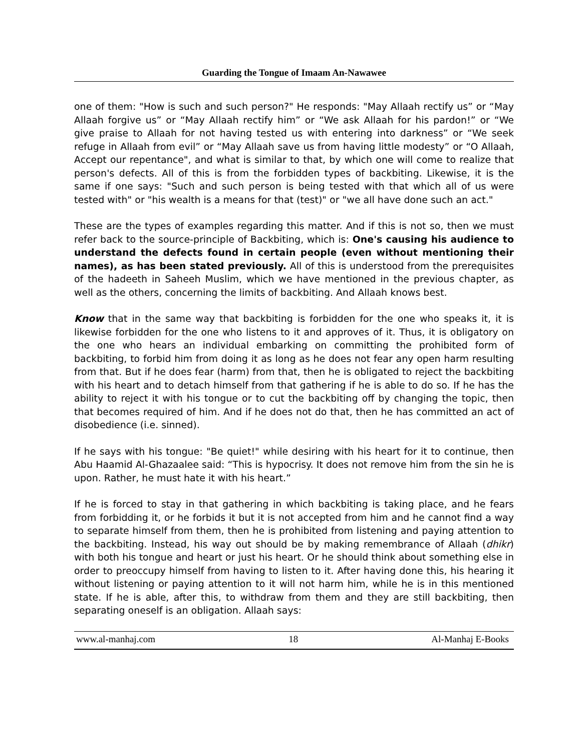Guarding the Tongue of Imaam An-Nawawee
one of them: "How is such and such person?" He responds: "May Allaah rectify us” or “May Allaah forgive us” or “May Allaah rectify him” or “We ask Allaah for his pardon!” or “We give praise to Allaah for not having tested us with entering into darkness” or “We seek refuge in Allaah from evil” or “May Allaah save us from having little modesty” or “O Allaah, Accept our repentance", and what is similar to that, by which one will come to realize that person's defects. All of this is from the forbidden types of backbiting. Likewise, it is the same if one says: "Such and such person is being tested with that which all of us were tested with" or "his wealth is a means for that (test)" or "we all have done such an act."
These are the types of examples regarding this matter. And if this is not so, then we must refer back to the source-principle of Backbiting, which is: One's causing his audience to understand the defects found in certain people (even without mentioning their names), as has been stated previously. All of this is understood from the prerequisites of the hadeeth in Saheeh Muslim, which we have mentioned in the previous chapter, as well as the others, concerning the limits of backbiting. And Allaah knows best.
Know that in the same way that backbiting is forbidden for the one who speaks it, it is likewise forbidden for the one who listens to it and approves of it. Thus, it is obligatory on the one who hears an individual embarking on committing the prohibited form of backbiting, to forbid him from doing it as long as he does not fear any open harm resulting from that. But if he does fear (harm) from that, then he is obligated to reject the backbiting with his heart and to detach himself from that gathering if he is able to do so. If he has the ability to reject it with his tongue or to cut the backbiting off by changing the topic, then that becomes required of him. And if he does not do that, then he has committed an act of disobedience (i.e. sinned).
If he says with his tongue: "Be quiet!" while desiring with his heart for it to continue, then Abu Haamid Al-Ghazaalee said: “This is hypocrisy. It does not remove him from the sin he is upon. Rather, he must hate it with his heart.”
If he is forced to stay in that gathering in which backbiting is taking place, and he fears from forbidding it, or he forbids it but it is not accepted from him and he cannot find a way to separate himself from them, then he is prohibited from listening and paying attention to the backbiting. Instead, his way out should be by making remembrance of Allaah (dhikr) with both his tongue and heart or just his heart. Or he should think about something else in order to preoccupy himself from having to listen to it. After having done this, his hearing it without listening or paying attention to it will not harm him, while he is in this mentioned state. If he is able, after this, to withdraw from them and they are still backbiting, then separating oneself is an obligation. Allaah says:
www.al-manhaj.com 18 Al-Manhaj E-Books